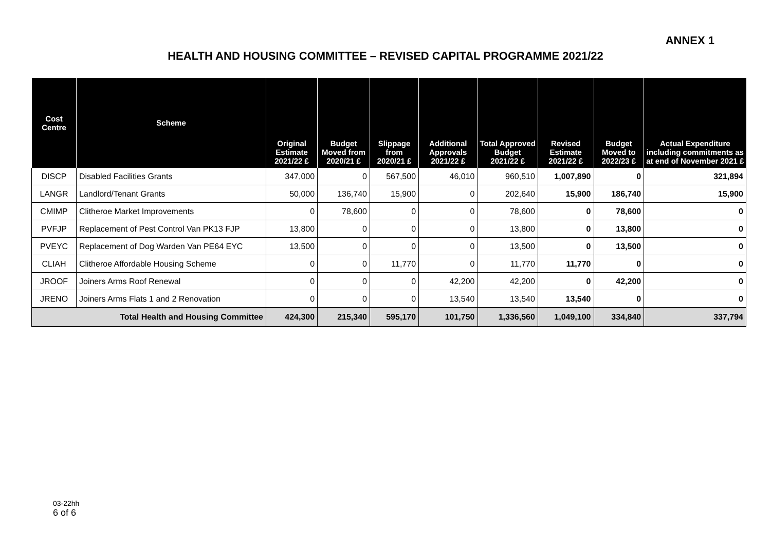ANNEX 1
HEALTH AND HOUSING COMMITTEE – REVISED CAPITAL PROGRAMME 2021/22
| Cost Centre | Scheme | Original Estimate 2021/22 £ | Budget Moved from 2020/21 £ | Slippage from 2020/21 £ | Additional Approvals 2021/22 £ | Total Approved Budget 2021/22 £ | Revised Estimate 2021/22 £ | Budget Moved to 2022/23 £ | Actual Expenditure including commitments as at end of November 2021 £ |
| --- | --- | --- | --- | --- | --- | --- | --- | --- | --- |
| DISCP | Disabled Facilities Grants | 347,000 | 0 | 567,500 | 46,010 | 960,510 | 1,007,890 | 0 | 321,894 |
| LANGR | Landlord/Tenant Grants | 50,000 | 136,740 | 15,900 | 0 | 202,640 | 15,900 | 186,740 | 15,900 |
| CMIMP | Clitheroe Market Improvements | 0 | 78,600 | 0 | 0 | 78,600 | 0 | 78,600 | 0 |
| PVFJP | Replacement of Pest Control Van PK13 FJP | 13,800 | 0 | 0 | 0 | 13,800 | 0 | 13,800 | 0 |
| PVEYC | Replacement of Dog Warden Van PE64 EYC | 13,500 | 0 | 0 | 0 | 13,500 | 0 | 13,500 | 0 |
| CLIAH | Clitheroe Affordable Housing Scheme | 0 | 0 | 11,770 | 0 | 11,770 | 11,770 | 0 | 0 |
| JROOF | Joiners Arms Roof Renewal | 0 | 0 | 0 | 42,200 | 42,200 | 0 | 42,200 | 0 |
| JRENO | Joiners Arms Flats 1 and 2 Renovation | 0 | 0 | 0 | 13,540 | 13,540 | 13,540 | 0 | 0 |
| Total Health and Housing Committee | | 424,300 | 215,340 | 595,170 | 101,750 | 1,336,560 | 1,049,100 | 334,840 | 337,794 |
03-22hh
6 of 6